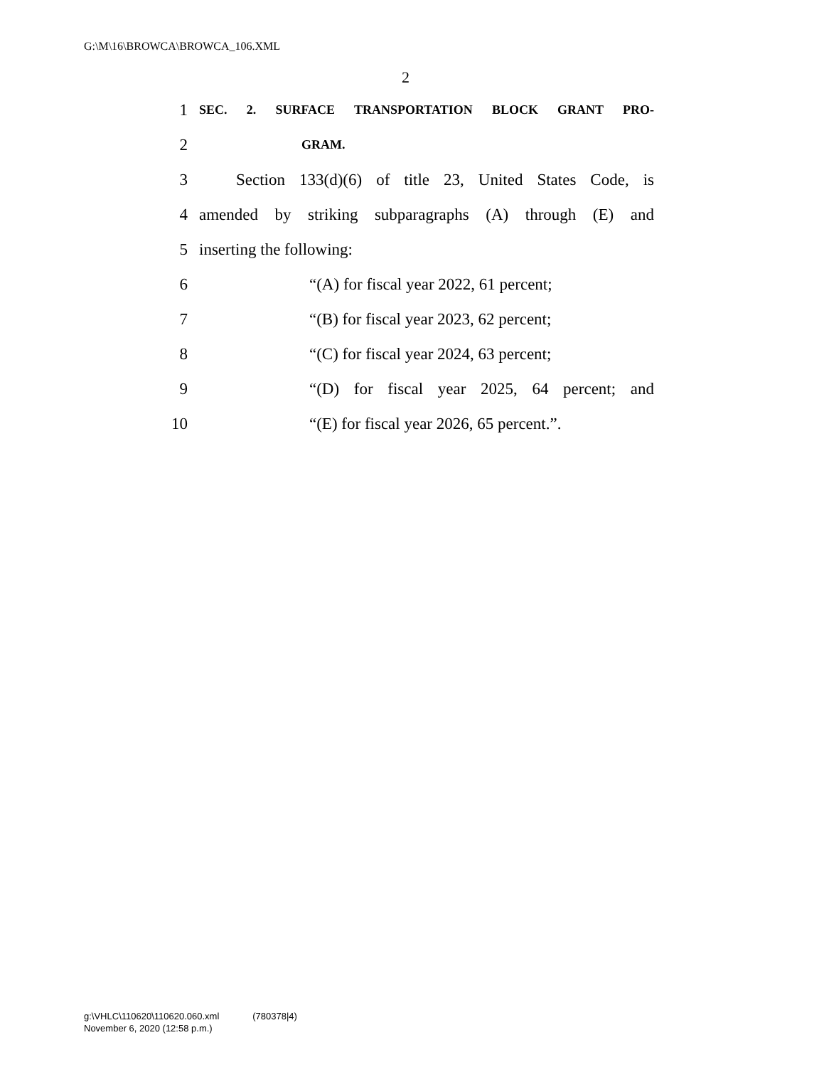G:\M\16\BROWCA\BROWCA_106.XML
2
1 SEC. 2. SURFACE TRANSPORTATION BLOCK GRANT PRO-
2 GRAM.
3 Section 133(d)(6) of title 23, United States Code, is
4 amended by striking subparagraphs (A) through (E) and
5 inserting the following:
6 “(A) for fiscal year 2022, 61 percent;
7 “(B) for fiscal year 2023, 62 percent;
8 “(C) for fiscal year 2024, 63 percent;
9 “(D) for fiscal year 2025, 64 percent; and
10 “(E) for fiscal year 2026, 65 percent.”.
g:\VHLC\110620\110620.060.xml (780378|4)
November 6, 2020 (12:58 p.m.)